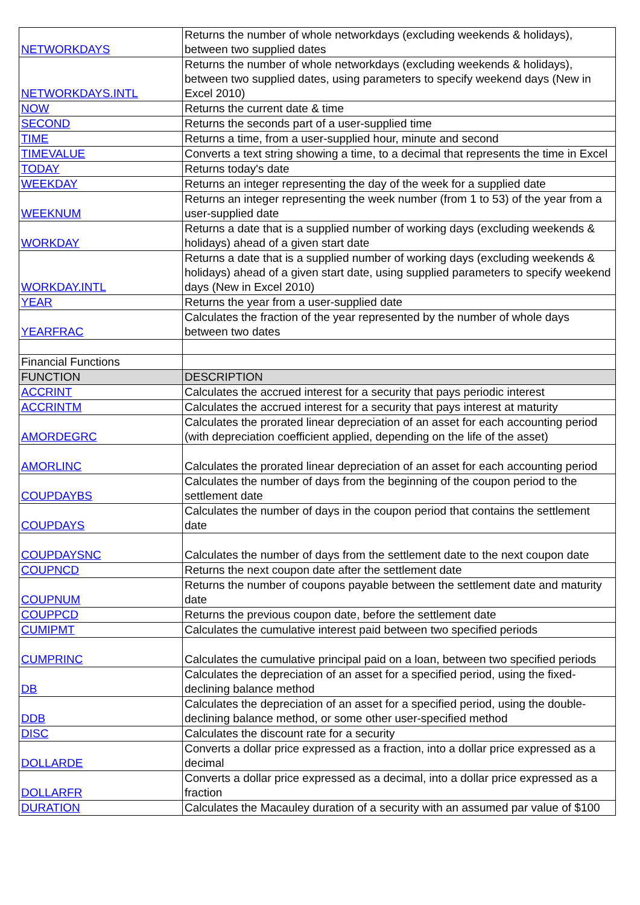| NETWORKDAYS | Returns the number of whole networkdays (excluding weekends & holidays), between two supplied dates |
| NETWORKDAYS.INTL | Returns the number of whole networkdays (excluding weekends & holidays), between two supplied dates, using parameters to specify weekend days (New in Excel 2010) |
| NOW | Returns the current date & time |
| SECOND | Returns the seconds part of a user-supplied time |
| TIME | Returns a time, from a user-supplied hour, minute and second |
| TIMEVALUE | Converts a text string showing a time, to a decimal that represents the time in Excel |
| TODAY | Returns today's date |
| WEEKDAY | Returns an integer representing the day of the week for a supplied date |
| WEEKNUM | Returns an integer representing the week number (from 1 to 53) of the year from a user-supplied date |
| WORKDAY | Returns a date that is a supplied number of working days (excluding weekends & holidays) ahead of a given start date |
| WORKDAY.INTL | Returns a date that is a supplied number of working days (excluding weekends & holidays) ahead of a given start date, using supplied parameters to specify weekend days (New in Excel 2010) |
| YEAR | Returns the year from a user-supplied date |
| YEARFRAC | Calculates the fraction of the year represented by the number of whole days between two dates |
| Financial Functions | |
| FUNCTION | DESCRIPTION |
| ACCRINT | Calculates the accrued interest for a security that pays periodic interest |
| ACCRINTM | Calculates the accrued interest for a security that pays interest at maturity |
| AMORDEGRC | Calculates the prorated linear depreciation of an asset for each accounting period (with depreciation coefficient applied, depending on the life of the asset) |
| AMORLINC | Calculates the prorated linear depreciation of an asset for each accounting period |
| COUPDAYBS | Calculates the number of days from the beginning of the coupon period to the settlement date |
| COUPDAYS | Calculates the number of days in the coupon period that contains the settlement date |
| COUPDAYSNC | Calculates the number of days from the settlement date to the next coupon date |
| COUPNCD | Returns the next coupon date after the settlement date |
| COUPNUM | Returns the number of coupons payable between the settlement date and maturity date |
| COUPPCD | Returns the previous coupon date, before the settlement date |
| CUMIPMT | Calculates the cumulative interest paid between two specified periods |
| CUMPRINC | Calculates the cumulative principal paid on a loan, between two specified periods |
| DB | Calculates the depreciation of an asset for a specified period, using the fixed-declining balance method |
| DDB | Calculates the depreciation of an asset for a specified period, using the double-declining balance method, or some other user-specified method |
| DISC | Calculates the discount rate for a security |
| DOLLARDE | Converts a dollar price expressed as a fraction, into a dollar price expressed as a decimal |
| DOLLARFR | Converts a dollar price expressed as a decimal, into a dollar price expressed as a fraction |
| DURATION | Calculates the Macauley duration of a security with an assumed par value of $100 |